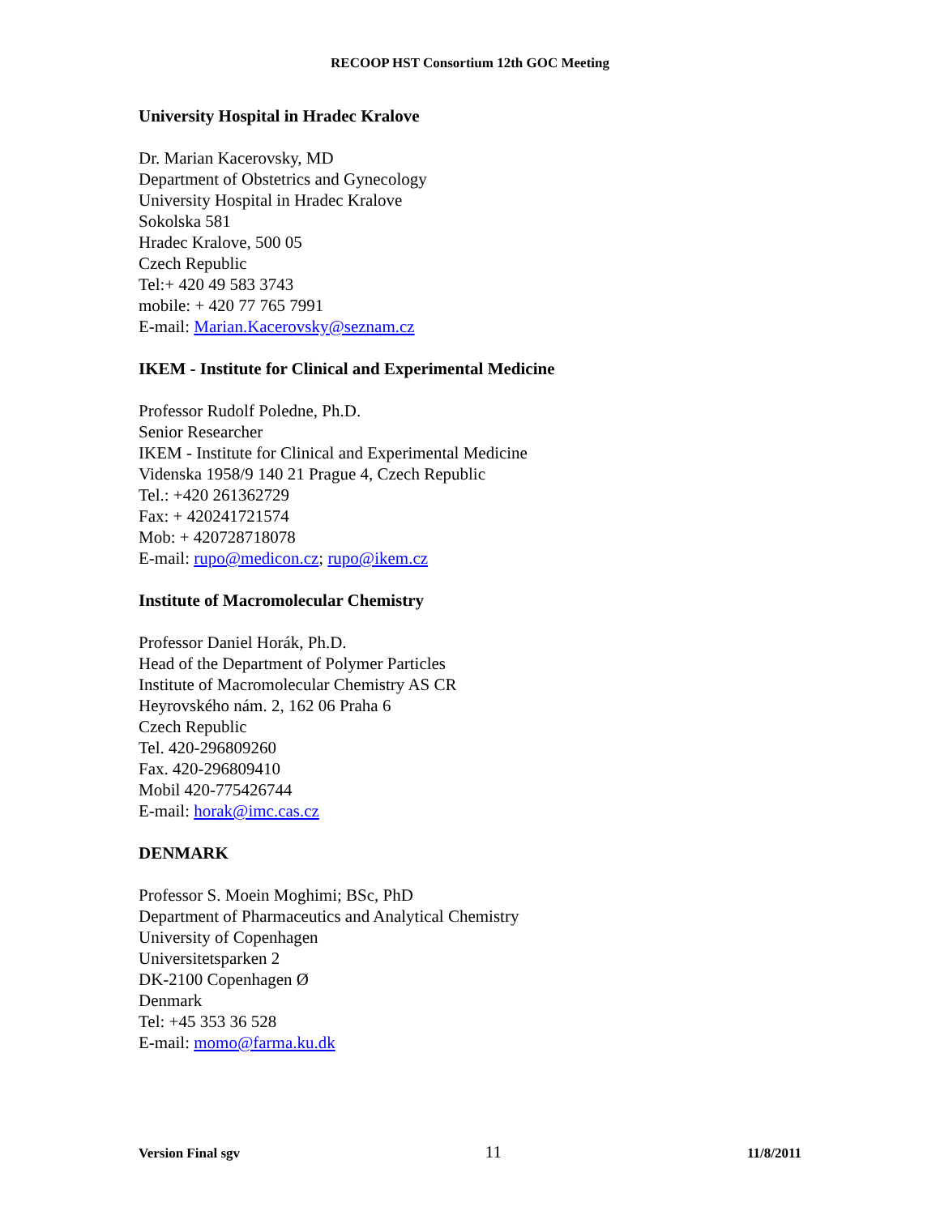RECOOP HST Consortium 12th GOC Meeting
University Hospital in Hradec Kralove
Dr. Marian Kacerovsky, MD
Department of Obstetrics and Gynecology
University Hospital in Hradec Kralove
Sokolska 581
Hradec Kralove, 500 05
Czech Republic
Tel:+ 420 49 583 3743
mobile: + 420 77 765 7991
E-mail: Marian.Kacerovsky@seznam.cz
IKEM - Institute for Clinical and Experimental Medicine
Professor Rudolf Poledne, Ph.D.
Senior Researcher
IKEM - Institute for Clinical and Experimental Medicine
Videnska 1958/9 140 21 Prague 4, Czech Republic
Tel.: +420 261362729
Fax: + 420241721574
Mob: + 420728718078
E-mail: rupo@medicon.cz; rupo@ikem.cz
Institute of Macromolecular Chemistry
Professor Daniel Horák, Ph.D.
Head of the Department of Polymer Particles
Institute of Macromolecular Chemistry AS CR
Heyrovského nám. 2, 162 06 Praha 6
Czech Republic
Tel. 420-296809260
Fax. 420-296809410
Mobil 420-775426744
E-mail: horak@imc.cas.cz
DENMARK
Professor S. Moein Moghimi; BSc, PhD
Department of Pharmaceutics and Analytical Chemistry
University of Copenhagen
Universitetsparken 2
DK-2100 Copenhagen Ø
Denmark
Tel: +45 353 36 528
E-mail: momo@farma.ku.dk
Version Final sgv 11 11/8/2011